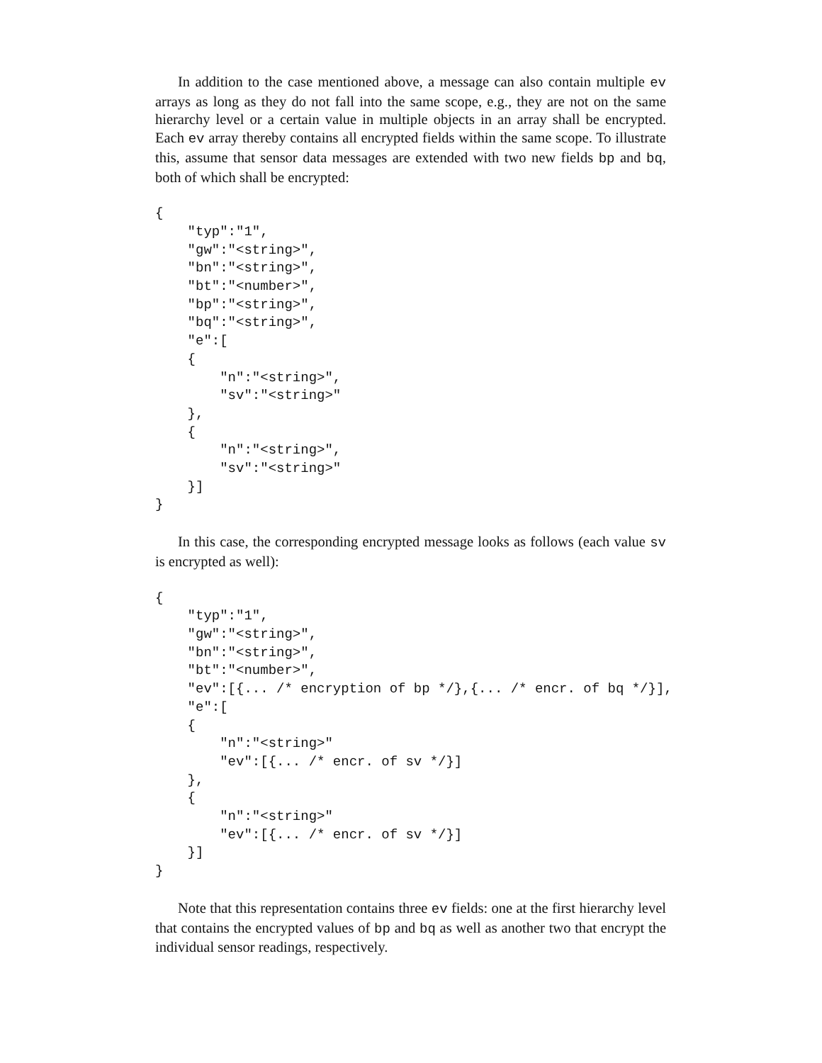In addition to the case mentioned above, a message can also contain multiple ev arrays as long as they do not fall into the same scope, e.g., they are not on the same hierarchy level or a certain value in multiple objects in an array shall be encrypted. Each ev array thereby contains all encrypted fields within the same scope. To illustrate this, assume that sensor data messages are extended with two new fields bp and bq, both of which shall be encrypted:
{
    "typ":"1",
    "gw":"<string>",
    "bn":"<string>",
    "bt":"<number>",
    "bp":"<string>",
    "bq":"<string>",
    "e":[
    {
        "n":"<string>",
        "sv":"<string>"
    },
    {
        "n":"<string>",
        "sv":"<string>"
    }]
}
In this case, the corresponding encrypted message looks as follows (each value sv is encrypted as well):
{
    "typ":"1",
    "gw":"<string>",
    "bn":"<string>",
    "bt":"<number>",
    "ev":[{... /* encryption of bp */},{... /* encr. of bq */}],
    "e":[
    {
        "n":"<string>"
        "ev":[{... /* encr. of sv */}]
    },
    {
        "n":"<string>"
        "ev":[{... /* encr. of sv */}]
    }]
}
Note that this representation contains three ev fields: one at the first hierarchy level that contains the encrypted values of bp and bq as well as another two that encrypt the individual sensor readings, respectively.